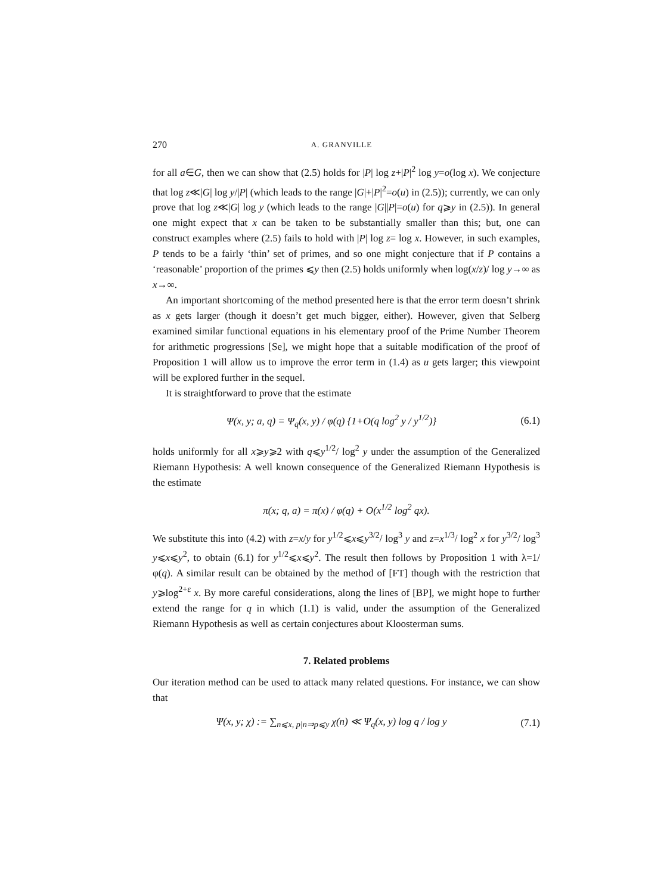270 A. GRANVILLE
for all a∈G, then we can show that (2.5) holds for |P| log z+|P|<sup>2</sup> log y=o(log x). We conjecture that log z≪|G| log y/|P| (which leads to the range |G|+|P|<sup>2</sup>=o(u) in (2.5)); currently, we can only prove that log z≪|G| log y (which leads to the range |G||P|=o(u) for q⩾y in (2.5)). In general one might expect that x can be taken to be substantially smaller than this; but, one can construct examples where (2.5) fails to hold with |P| log z= log x. However, in such examples, P tends to be a fairly ‘thin’ set of primes, and so one might conjecture that if P contains a ‘reasonable’ proportion of the primes ⩽y then (2.5) holds uniformly when log(x/z)/ log y→∞ as x→∞.
An important shortcoming of the method presented here is that the error term doesn’t shrink as x gets larger (though it doesn’t get much bigger, either). However, given that Selberg examined similar functional equations in his elementary proof of the Prime Number Theorem for arithmetic progressions [Se], we might hope that a suitable modification of the proof of Proposition 1 will allow us to improve the error term in (1.4) as u gets larger; this viewpoint will be explored further in the sequel.
It is straightforward to prove that the estimate
Ψ(x, y; a, q) = Ψ<sub>q</sub>(x, y) / φ(q) {1+O(q log<sup>2</sup> y / y<sup>1/2</sup>)} (6.1)
holds uniformly for all x⩾y⩾2 with q⩽y<sup>1/2</sup>/ log<sup>2</sup> y under the assumption of the Generalized Riemann Hypothesis: A well known consequence of the Generalized Riemann Hypothesis is the estimate
π(x; q, a) = π(x) / φ(q) + O(x<sup>1/2</sup> log<sup>2</sup> qx).
We substitute this into (4.2) with z=x/y for y<sup>1/2</sup>⩽x⩽y<sup>3/2</sup>/ log<sup>3</sup> y and z=x<sup>1/3</sup>/ log<sup>2</sup> x for y<sup>3/2</sup>/ log<sup>3</sup> y⩽x⩽y<sup>2</sup>, to obtain (6.1) for y<sup>1/2</sup>⩽x⩽y<sup>2</sup>. The result then follows by Proposition 1 with λ=1/φ(q). A similar result can be obtained by the method of [FT] though with the restriction that y⩾log<sup>2+ε</sup> x. By more careful considerations, along the lines of [BP], we might hope to further extend the range for q in which (1.1) is valid, under the assumption of the Generalized Riemann Hypothesis as well as certain conjectures about Kloosterman sums.
7. Related problems
Our iteration method can be used to attack many related questions. For instance, we can show that
Ψ(x, y; χ) := ∑<sub>n⩽x, p|n⇒p⩽y</sub> χ(n) ≪ Ψ<sub>q</sub>(x, y) log q / log y (7.1)